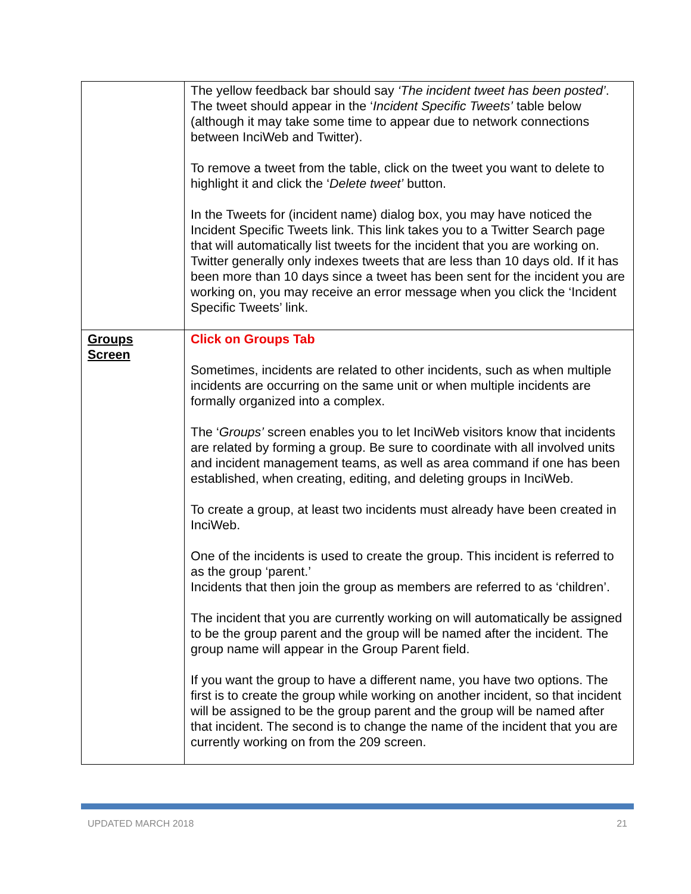| | The yellow feedback bar should say ‘The incident tweet has been posted’ . The tweet should appear in the ‘ Incident Specific Tweets’ table below (although it may take some time to appear due to network connections between InciWeb and Twitter). To remove a tweet from the table, click on the tweet you want to delete to highlight it and click the ‘ Delete tweet’ button. In the Tweets for (incident name) dialog box, you may have noticed the Incident Specific Tweets link. This link takes you to a Twitter Search page that will automatically list tweets for the incident that you are working on. Twitter generally only indexes tweets that are less than 10 days old. If it has been more than 10 days since a tweet has been sent for the incident you are working on, you may receive an error message when you click the ‘Incident Specific Tweets’ link. |
| Groups Screen | Click on Groups Tab Sometimes, incidents are related to other incidents, such as when multiple incidents are occurring on the same unit or when multiple incidents are formally organized into a complex. The ‘ Groups’ screen enables you to let InciWeb visitors know that incidents are related by forming a group. Be sure to coordinate with all involved units and incident management teams, as well as area command if one has been established, when creating, editing, and deleting groups in InciWeb. To create a group, at least two incidents must already have been created in InciWeb. One of the incidents is used to create the group. This incident is referred to as the group ‘parent.’ Incidents that then join the group as members are referred to as ‘children’. The incident that you are currently working on will automatically be assigned to be the group parent and the group will be named after the incident. The group name will appear in the Group Parent field. If you want the group to have a different name, you have two options. The first is to create the group while working on another incident, so that incident will be assigned to be the group parent and the group will be named after that incident. The second is to change the name of the incident that you are currently working on from the 209 screen. |
UPDATED MARCH 2018 21